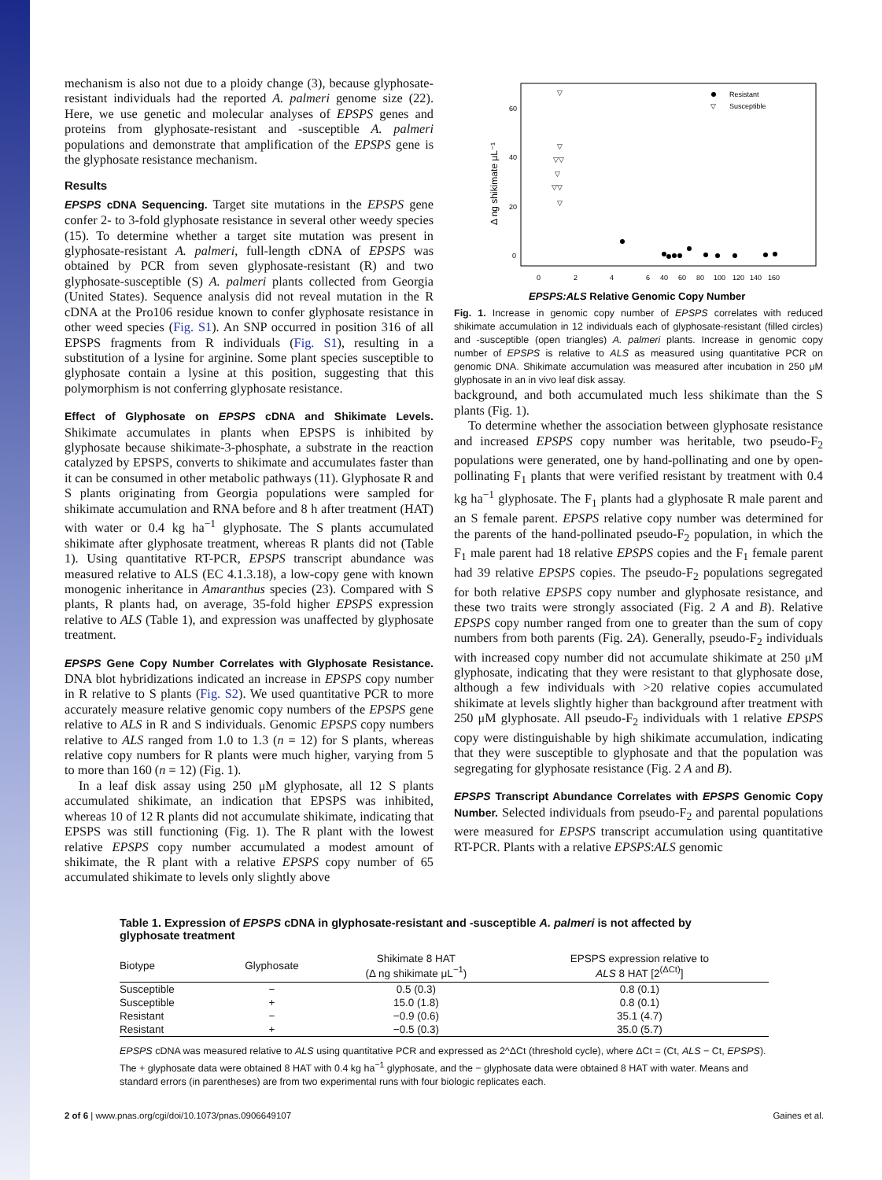mechanism is also not due to a ploidy change (3), because glyphosate-resistant individuals had the reported A. palmeri genome size (22). Here, we use genetic and molecular analyses of EPSPS genes and proteins from glyphosate-resistant and -susceptible A. palmeri populations and demonstrate that amplification of the EPSPS gene is the glyphosate resistance mechanism.
Results
EPSPS cDNA Sequencing. Target site mutations in the EPSPS gene confer 2- to 3-fold glyphosate resistance in several other weedy species (15). To determine whether a target site mutation was present in glyphosate-resistant A. palmeri, full-length cDNA of EPSPS was obtained by PCR from seven glyphosate-resistant (R) and two glyphosate-susceptible (S) A. palmeri plants collected from Georgia (United States). Sequence analysis did not reveal mutation in the R cDNA at the Pro106 residue known to confer glyphosate resistance in other weed species (Fig. S1). An SNP occurred in position 316 of all EPSPS fragments from R individuals (Fig. S1), resulting in a substitution of a lysine for arginine. Some plant species susceptible to glyphosate contain a lysine at this position, suggesting that this polymorphism is not conferring glyphosate resistance.
Effect of Glyphosate on EPSPS cDNA and Shikimate Levels. Shikimate accumulates in plants when EPSPS is inhibited by glyphosate because shikimate-3-phosphate, a substrate in the reaction catalyzed by EPSPS, converts to shikimate and accumulates faster than it can be consumed in other metabolic pathways (11). Glyphosate R and S plants originating from Georgia populations were sampled for shikimate accumulation and RNA before and 8 h after treatment (HAT) with water or 0.4 kg ha<sup>−1</sup> glyphosate. The S plants accumulated shikimate after glyphosate treatment, whereas R plants did not (Table 1). Using quantitative RT-PCR, EPSPS transcript abundance was measured relative to ALS (EC 4.1.3.18), a low-copy gene with known monogenic inheritance in Amaranthus species (23). Compared with S plants, R plants had, on average, 35-fold higher EPSPS expression relative to ALS (Table 1), and expression was unaffected by glyphosate treatment.
EPSPS Gene Copy Number Correlates with Glyphosate Resistance. DNA blot hybridizations indicated an increase in EPSPS copy number in R relative to S plants (Fig. S2). We used quantitative PCR to more accurately measure relative genomic copy numbers of the EPSPS gene relative to ALS in R and S individuals. Genomic EPSPS copy numbers relative to ALS ranged from 1.0 to 1.3 (n = 12) for S plants, whereas relative copy numbers for R plants were much higher, varying from 5 to more than 160 (n = 12) (Fig. 1).
In a leaf disk assay using 250 μM glyphosate, all 12 S plants accumulated shikimate, an indication that EPSPS was inhibited, whereas 10 of 12 R plants did not accumulate shikimate, indicating that EPSPS was still functioning (Fig. 1). The R plant with the lowest relative EPSPS copy number accumulated a modest amount of shikimate, the R plant with a relative EPSPS copy number of 65 accumulated shikimate to levels only slightly above
60
40
20
0
Δ ng shikimate μL⁻¹
0
2
4
6
40
60
80
100
120
140
160
EPSPS:ALS Relative Genomic Copy Number
Resistant
▽
Susceptible
▽
▽
▽▽
▽
▽▽
▽
Fig. 1. Increase in genomic copy number of EPSPS correlates with reduced shikimate accumulation in 12 individuals each of glyphosate-resistant (filled circles) and -susceptible (open triangles) A. palmeri plants. Increase in genomic copy number of EPSPS is relative to ALS as measured using quantitative PCR on genomic DNA. Shikimate accumulation was measured after incubation in 250 μM glyphosate in an in vivo leaf disk assay.
background, and both accumulated much less shikimate than the S plants (Fig. 1).
To determine whether the association between glyphosate resistance and increased EPSPS copy number was heritable, two pseudo-F<sub>2</sub> populations were generated, one by hand-pollinating and one by open-pollinating F<sub>1</sub> plants that were verified resistant by treatment with 0.4 kg ha<sup>−1</sup> glyphosate. The F<sub>1</sub> plants had a glyphosate R male parent and an S female parent. EPSPS relative copy number was determined for the parents of the hand-pollinated pseudo-F<sub>2</sub> population, in which the F<sub>1</sub> male parent had 18 relative EPSPS copies and the F<sub>1</sub> female parent had 39 relative EPSPS copies. The pseudo-F<sub>2</sub> populations segregated for both relative EPSPS copy number and glyphosate resistance, and these two traits were strongly associated (Fig. 2 A and B). Relative EPSPS copy number ranged from one to greater than the sum of copy numbers from both parents (Fig. 2A). Generally, pseudo-F<sub>2</sub> individuals with increased copy number did not accumulate shikimate at 250 μM glyphosate, indicating that they were resistant to that glyphosate dose, although a few individuals with >20 relative copies accumulated shikimate at levels slightly higher than background after treatment with 250 μM glyphosate. All pseudo-F<sub>2</sub> individuals with 1 relative EPSPS copy were distinguishable by high shikimate accumulation, indicating that they were susceptible to glyphosate and that the population was segregating for glyphosate resistance (Fig. 2 A and B).
EPSPS Transcript Abundance Correlates with EPSPS Genomic Copy Number. Selected individuals from pseudo-F<sub>2</sub> and parental populations were measured for EPSPS transcript accumulation using quantitative RT-PCR. Plants with a relative EPSPS:ALS genomic
Table 1. Expression of EPSPS cDNA in glyphosate-resistant and -susceptible A. palmeri is not affected by glyphosate treatment
| Biotype | Glyphosate | Shikimate 8 HAT (Δ ng shikimate μL<sup>−1</sup>) | EPSPS expression relative to ALS 8 HAT [2<sup>(ΔCt)</sup>] |
| --- | --- | --- | --- |
| Susceptible | − | 0.5 (0.3) | 0.8 (0.1) |
| Susceptible | + | 15.0 (1.8) | 0.8 (0.1) |
| Resistant | − | −0.9 (0.6) | 35.1 (4.7) |
| Resistant | + | −0.5 (0.3) | 35.0 (5.7) |
EPSPS cDNA was measured relative to ALS using quantitative PCR and expressed as 2^ΔCt (threshold cycle), where ΔCt = (Ct, ALS − Ct, EPSPS). The + glyphosate data were obtained 8 HAT with 0.4 kg ha<sup>−1</sup> glyphosate, and the − glyphosate data were obtained 8 HAT with water. Means and standard errors (in parentheses) are from two experimental runs with four biologic replicates each.
2 of 6 | www.pnas.org/cgi/doi/10.1073/pnas.0906649107 Gaines et al.